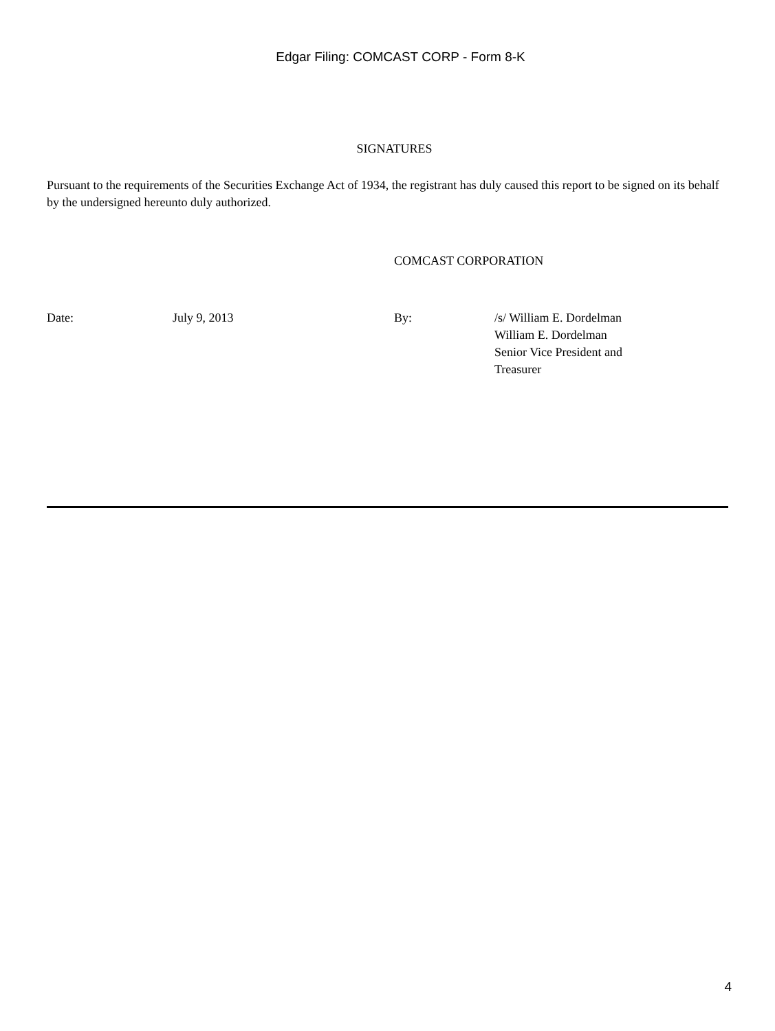Edgar Filing: COMCAST CORP - Form 8-K
SIGNATURES
Pursuant to the requirements of the Securities Exchange Act of 1934, the registrant has duly caused this report to be signed on its behalf by the undersigned hereunto duly authorized.
COMCAST CORPORATION
| Date: | July 9, 2013 | By: | /s/ William E. Dordelman William E. Dordelman Senior Vice President and Treasurer |
4